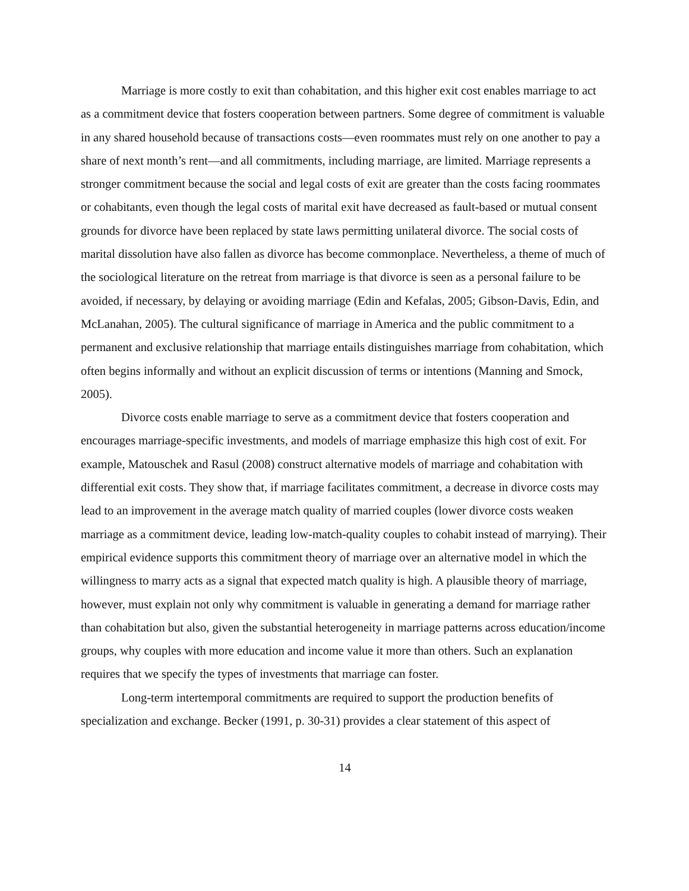Marriage is more costly to exit than cohabitation, and this higher exit cost enables marriage to act as a commitment device that fosters cooperation between partners. Some degree of commitment is valuable in any shared household because of transactions costs—even roommates must rely on one another to pay a share of next month’s rent—and all commitments, including marriage, are limited. Marriage represents a stronger commitment because the social and legal costs of exit are greater than the costs facing roommates or cohabitants, even though the legal costs of marital exit have decreased as fault-based or mutual consent grounds for divorce have been replaced by state laws permitting unilateral divorce. The social costs of marital dissolution have also fallen as divorce has become commonplace. Nevertheless, a theme of much of the sociological literature on the retreat from marriage is that divorce is seen as a personal failure to be avoided, if necessary, by delaying or avoiding marriage (Edin and Kefalas, 2005; Gibson-Davis, Edin, and McLanahan, 2005). The cultural significance of marriage in America and the public commitment to a permanent and exclusive relationship that marriage entails distinguishes marriage from cohabitation, which often begins informally and without an explicit discussion of terms or intentions (Manning and Smock, 2005).
Divorce costs enable marriage to serve as a commitment device that fosters cooperation and encourages marriage-specific investments, and models of marriage emphasize this high cost of exit. For example, Matouschek and Rasul (2008) construct alternative models of marriage and cohabitation with differential exit costs. They show that, if marriage facilitates commitment, a decrease in divorce costs may lead to an improvement in the average match quality of married couples (lower divorce costs weaken marriage as a commitment device, leading low-match-quality couples to cohabit instead of marrying). Their empirical evidence supports this commitment theory of marriage over an alternative model in which the willingness to marry acts as a signal that expected match quality is high. A plausible theory of marriage, however, must explain not only why commitment is valuable in generating a demand for marriage rather than cohabitation but also, given the substantial heterogeneity in marriage patterns across education/income groups, why couples with more education and income value it more than others. Such an explanation requires that we specify the types of investments that marriage can foster.
Long-term intertemporal commitments are required to support the production benefits of specialization and exchange. Becker (1991, p. 30-31) provides a clear statement of this aspect of
14